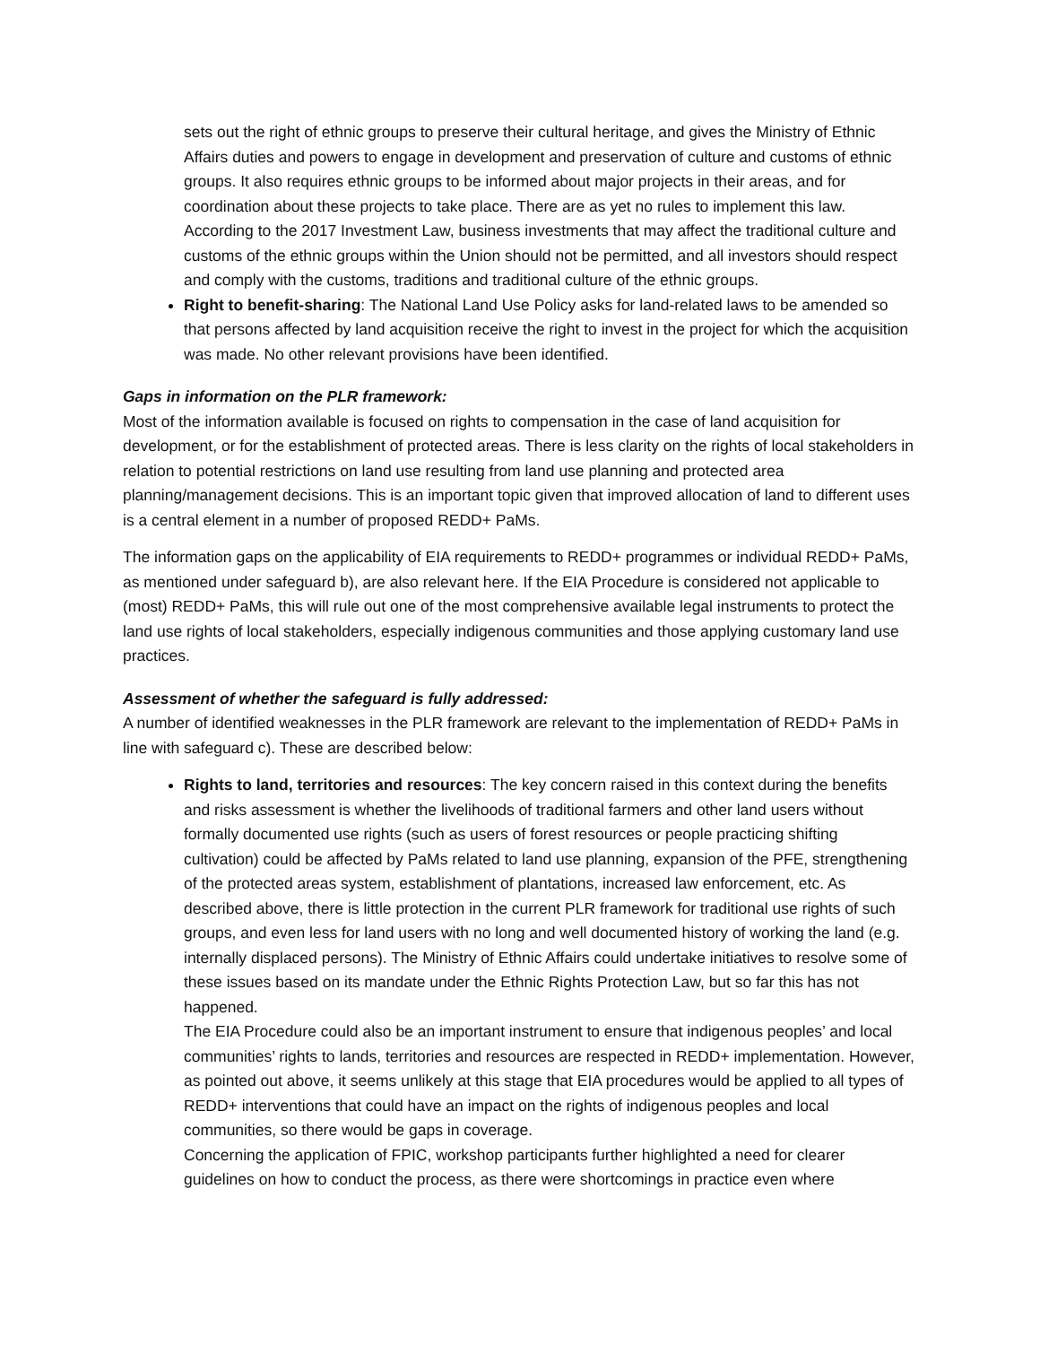sets out the right of ethnic groups to preserve their cultural heritage, and gives the Ministry of Ethnic Affairs duties and powers to engage in development and preservation of culture and customs of ethnic groups. It also requires ethnic groups to be informed about major projects in their areas, and for coordination about these projects to take place. There are as yet no rules to implement this law. According to the 2017 Investment Law, business investments that may affect the traditional culture and customs of the ethnic groups within the Union should not be permitted, and all investors should respect and comply with the customs, traditions and traditional culture of the ethnic groups.
Right to benefit-sharing: The National Land Use Policy asks for land-related laws to be amended so that persons affected by land acquisition receive the right to invest in the project for which the acquisition was made. No other relevant provisions have been identified.
Gaps in information on the PLR framework:
Most of the information available is focused on rights to compensation in the case of land acquisition for development, or for the establishment of protected areas. There is less clarity on the rights of local stakeholders in relation to potential restrictions on land use resulting from land use planning and protected area planning/management decisions. This is an important topic given that improved allocation of land to different uses is a central element in a number of proposed REDD+ PaMs.
The information gaps on the applicability of EIA requirements to REDD+ programmes or individual REDD+ PaMs, as mentioned under safeguard b), are also relevant here. If the EIA Procedure is considered not applicable to (most) REDD+ PaMs, this will rule out one of the most comprehensive available legal instruments to protect the land use rights of local stakeholders, especially indigenous communities and those applying customary land use practices.
Assessment of whether the safeguard is fully addressed:
A number of identified weaknesses in the PLR framework are relevant to the implementation of REDD+ PaMs in line with safeguard c). These are described below:
Rights to land, territories and resources: The key concern raised in this context during the benefits and risks assessment is whether the livelihoods of traditional farmers and other land users without formally documented use rights (such as users of forest resources or people practicing shifting cultivation) could be affected by PaMs related to land use planning, expansion of the PFE, strengthening of the protected areas system, establishment of plantations, increased law enforcement, etc. As described above, there is little protection in the current PLR framework for traditional use rights of such groups, and even less for land users with no long and well documented history of working the land (e.g. internally displaced persons). The Ministry of Ethnic Affairs could undertake initiatives to resolve some of these issues based on its mandate under the Ethnic Rights Protection Law, but so far this has not happened.
The EIA Procedure could also be an important instrument to ensure that indigenous peoples’ and local communities’ rights to lands, territories and resources are respected in REDD+ implementation. However, as pointed out above, it seems unlikely at this stage that EIA procedures would be applied to all types of REDD+ interventions that could have an impact on the rights of indigenous peoples and local communities, so there would be gaps in coverage.
Concerning the application of FPIC, workshop participants further highlighted a need for clearer guidelines on how to conduct the process, as there were shortcomings in practice even where